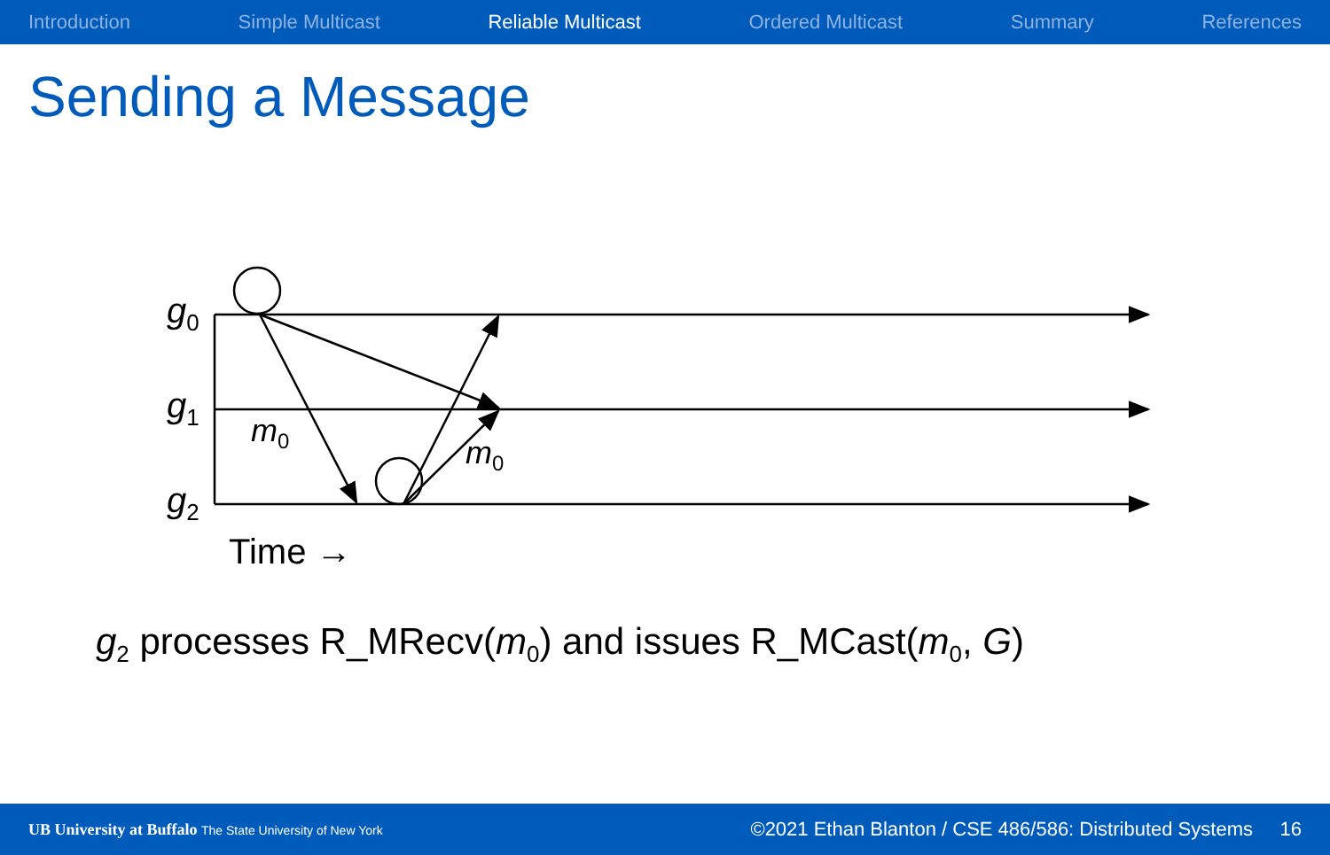Introduction Simple Multicast Reliable Multicast Ordered Multicast Summary References
Sending a Message
g<sub>0</sub>
g<sub>1</sub>
g<sub>2</sub>
m<sub>0</sub>
m<sub>0</sub>
Time →
g<sub>2</sub> processes R_MRecv(m<sub>0</sub>) and issues R_MCast(m<sub>0</sub>, G)
UB University at Buffalo The State University of New York ©2021 Ethan Blanton / CSE 486/586: Distributed Systems 16